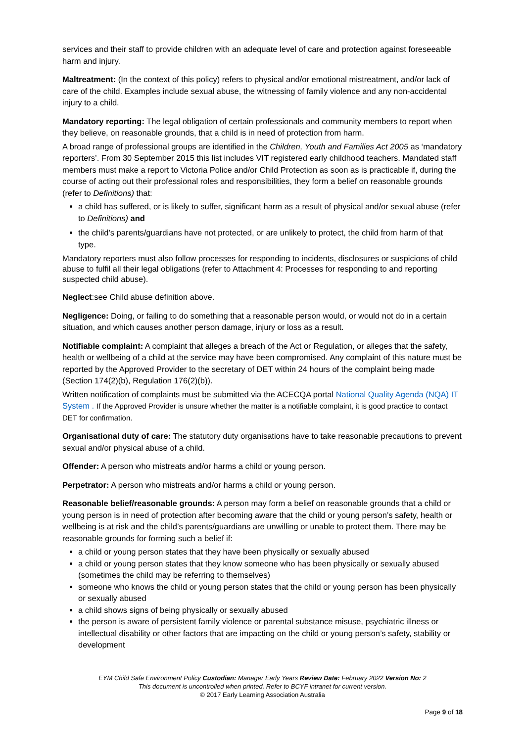services and their staff to provide children with an adequate level of care and protection against foreseeable harm and injury.
Maltreatment: (In the context of this policy) refers to physical and/or emotional mistreatment, and/or lack of care of the child. Examples include sexual abuse, the witnessing of family violence and any non-accidental injury to a child.
Mandatory reporting: The legal obligation of certain professionals and community members to report when they believe, on reasonable grounds, that a child is in need of protection from harm.
A broad range of professional groups are identified in the Children, Youth and Families Act 2005 as ‘mandatory reporters’. From 30 September 2015 this list includes VIT registered early childhood teachers. Mandated staff members must make a report to Victoria Police and/or Child Protection as soon as is practicable if, during the course of acting out their professional roles and responsibilities, they form a belief on reasonable grounds (refer to Definitions) that:
a child has suffered, or is likely to suffer, significant harm as a result of physical and/or sexual abuse (refer to Definitions) and
the child’s parents/guardians have not protected, or are unlikely to protect, the child from harm of that type.
Mandatory reporters must also follow processes for responding to incidents, disclosures or suspicions of child abuse to fulfil all their legal obligations (refer to Attachment 4: Processes for responding to and reporting suspected child abuse).
Neglect:see Child abuse definition above.
Negligence: Doing, or failing to do something that a reasonable person would, or would not do in a certain situation, and which causes another person damage, injury or loss as a result.
Notifiable complaint: A complaint that alleges a breach of the Act or Regulation, or alleges that the safety, health or wellbeing of a child at the service may have been compromised. Any complaint of this nature must be reported by the Approved Provider to the secretary of DET within 24 hours of the complaint being made (Section 174(2)(b), Regulation 176(2)(b)).
Written notification of complaints must be submitted via the ACECQA portal National Quality Agenda (NQA) IT System . If the Approved Provider is unsure whether the matter is a notifiable complaint, it is good practice to contact DET for confirmation.
Organisational duty of care: The statutory duty organisations have to take reasonable precautions to prevent sexual and/or physical abuse of a child.
Offender: A person who mistreats and/or harms a child or young person.
Perpetrator: A person who mistreats and/or harms a child or young person.
Reasonable belief/reasonable grounds: A person may form a belief on reasonable grounds that a child or young person is in need of protection after becoming aware that the child or young person’s safety, health or wellbeing is at risk and the child’s parents/guardians are unwilling or unable to protect them. There may be reasonable grounds for forming such a belief if:
a child or young person states that they have been physically or sexually abused
a child or young person states that they know someone who has been physically or sexually abused (sometimes the child may be referring to themselves)
someone who knows the child or young person states that the child or young person has been physically or sexually abused
a child shows signs of being physically or sexually abused
the person is aware of persistent family violence or parental substance misuse, psychiatric illness or intellectual disability or other factors that are impacting on the child or young person’s safety, stability or development
EYM Child Safe Environment Policy Custodian: Manager Early Years Review Date: February 2022 Version No: 2
This document is uncontrolled when printed. Refer to BCYF intranet for current version.
© 2017 Early Learning Association Australia
Page 9 of 18